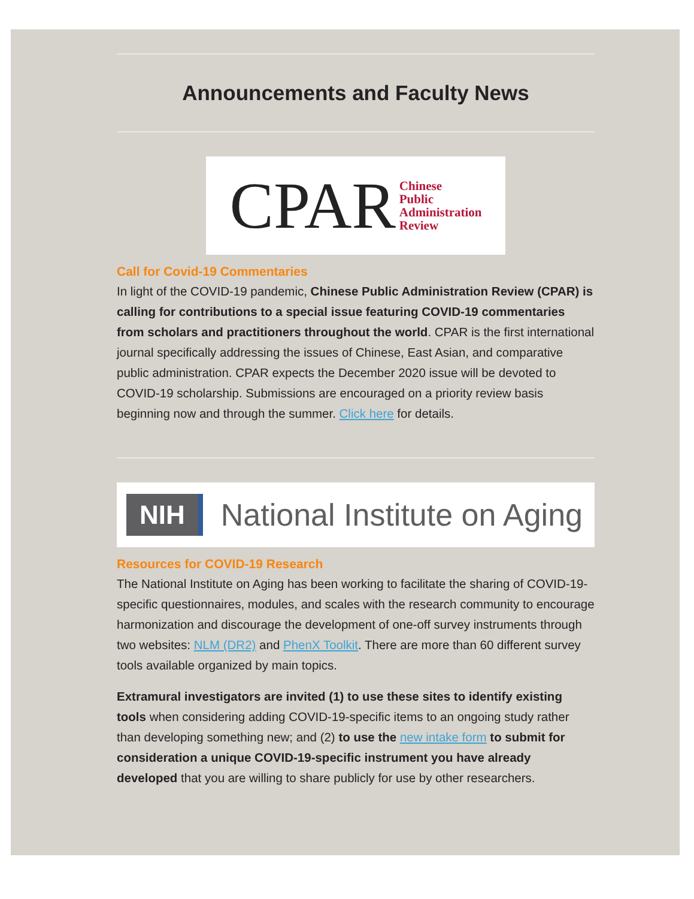Announcements and Faculty News
CPAR Chinese
Public
Administration
Review
Call for Covid-19 Commentaries
In light of the COVID-19 pandemic, Chinese Public Administration Review (CPAR) is calling for contributions to a special issue featuring COVID-19 commentaries from scholars and practitioners throughout the world. CPAR is the first international journal specifically addressing the issues of Chinese, East Asian, and comparative public administration. CPAR expects the December 2020 issue will be devoted to COVID-19 scholarship. Submissions are encouraged on a priority review basis beginning now and through the summer. Click here for details.
NIH National Institute on Aging
Resources for COVID-19 Research
The National Institute on Aging has been working to facilitate the sharing of COVID-19-specific questionnaires, modules, and scales with the research community to encourage harmonization and discourage the development of one-off survey instruments through two websites: NLM (DR2) and PhenX Toolkit. There are more than 60 different survey tools available organized by main topics.
Extramural investigators are invited (1) to use these sites to identify existing tools when considering adding COVID-19-specific items to an ongoing study rather than developing something new; and (2) to use the new intake form to submit for consideration a unique COVID-19-specific instrument you have already developed that you are willing to share publicly for use by other researchers.